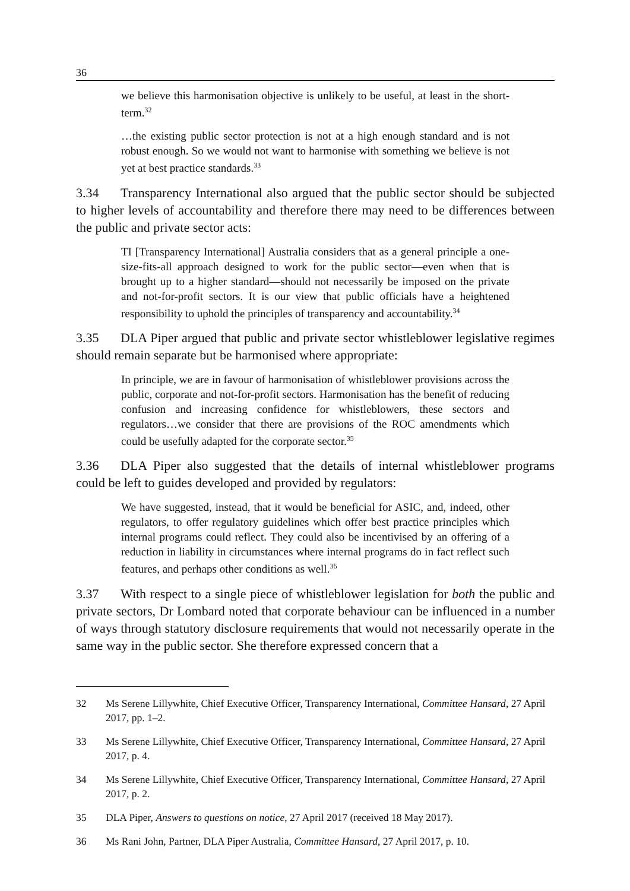36
we believe this harmonisation objective is unlikely to be useful, at least in the short-term.<sup>32</sup>
…the existing public sector protection is not at a high enough standard and is not robust enough. So we would not want to harmonise with something we believe is not yet at best practice standards.<sup>33</sup>
3.34 Transparency International also argued that the public sector should be subjected to higher levels of accountability and therefore there may need to be differences between the public and private sector acts:
TI [Transparency International] Australia considers that as a general principle a one-size-fits-all approach designed to work for the public sector—even when that is brought up to a higher standard—should not necessarily be imposed on the private and not-for-profit sectors. It is our view that public officials have a heightened responsibility to uphold the principles of transparency and accountability.<sup>34</sup>
3.35 DLA Piper argued that public and private sector whistleblower legislative regimes should remain separate but be harmonised where appropriate:
In principle, we are in favour of harmonisation of whistleblower provisions across the public, corporate and not-for-profit sectors. Harmonisation has the benefit of reducing confusion and increasing confidence for whistleblowers, these sectors and regulators…we consider that there are provisions of the ROC amendments which could be usefully adapted for the corporate sector.<sup>35</sup>
3.36 DLA Piper also suggested that the details of internal whistleblower programs could be left to guides developed and provided by regulators:
We have suggested, instead, that it would be beneficial for ASIC, and, indeed, other regulators, to offer regulatory guidelines which offer best practice principles which internal programs could reflect. They could also be incentivised by an offering of a reduction in liability in circumstances where internal programs do in fact reflect such features, and perhaps other conditions as well.<sup>36</sup>
3.37 With respect to a single piece of whistleblower legislation for both the public and private sectors, Dr Lombard noted that corporate behaviour can be influenced in a number of ways through statutory disclosure requirements that would not necessarily operate in the same way in the public sector. She therefore expressed concern that a
32 Ms Serene Lillywhite, Chief Executive Officer, Transparency International, Committee Hansard, 27 April 2017, pp. 1–2.
33 Ms Serene Lillywhite, Chief Executive Officer, Transparency International, Committee Hansard, 27 April 2017, p. 4.
34 Ms Serene Lillywhite, Chief Executive Officer, Transparency International, Committee Hansard, 27 April 2017, p. 2.
35 DLA Piper, Answers to questions on notice, 27 April 2017 (received 18 May 2017).
36 Ms Rani John, Partner, DLA Piper Australia, Committee Hansard, 27 April 2017, p. 10.